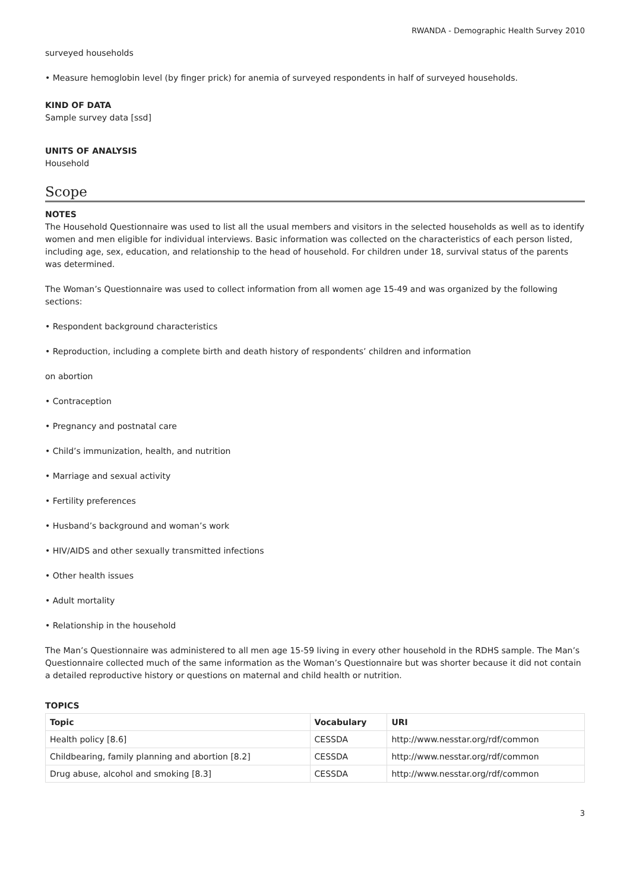RWANDA - Demographic Health Survey 2010
surveyed households
• Measure hemoglobin level (by finger prick) for anemia of surveyed respondents in half of surveyed households.
KIND OF DATA
Sample survey data [ssd]
UNITS OF ANALYSIS
Household
Scope
NOTES
The Household Questionnaire was used to list all the usual members and visitors in the selected households as well as to identify women and men eligible for individual interviews. Basic information was collected on the characteristics of each person listed, including age, sex, education, and relationship to the head of household. For children under 18, survival status of the parents was determined.
The Woman’s Questionnaire was used to collect information from all women age 15-49 and was organized by the following sections:
• Respondent background characteristics
• Reproduction, including a complete birth and death history of respondents’ children and information
on abortion
• Contraception
• Pregnancy and postnatal care
• Child’s immunization, health, and nutrition
• Marriage and sexual activity
• Fertility preferences
• Husband’s background and woman’s work
• HIV/AIDS and other sexually transmitted infections
• Other health issues
• Adult mortality
• Relationship in the household
The Man’s Questionnaire was administered to all men age 15-59 living in every other household in the RDHS sample. The Man’s Questionnaire collected much of the same information as the Woman’s Questionnaire but was shorter because it did not contain a detailed reproductive history or questions on maternal and child health or nutrition.
TOPICS
| Topic | Vocabulary | URI |
| --- | --- | --- |
| Health policy [8.6] | CESSDA | http://www.nesstar.org/rdf/common |
| Childbearing, family planning and abortion [8.2] | CESSDA | http://www.nesstar.org/rdf/common |
| Drug abuse, alcohol and smoking [8.3] | CESSDA | http://www.nesstar.org/rdf/common |
3